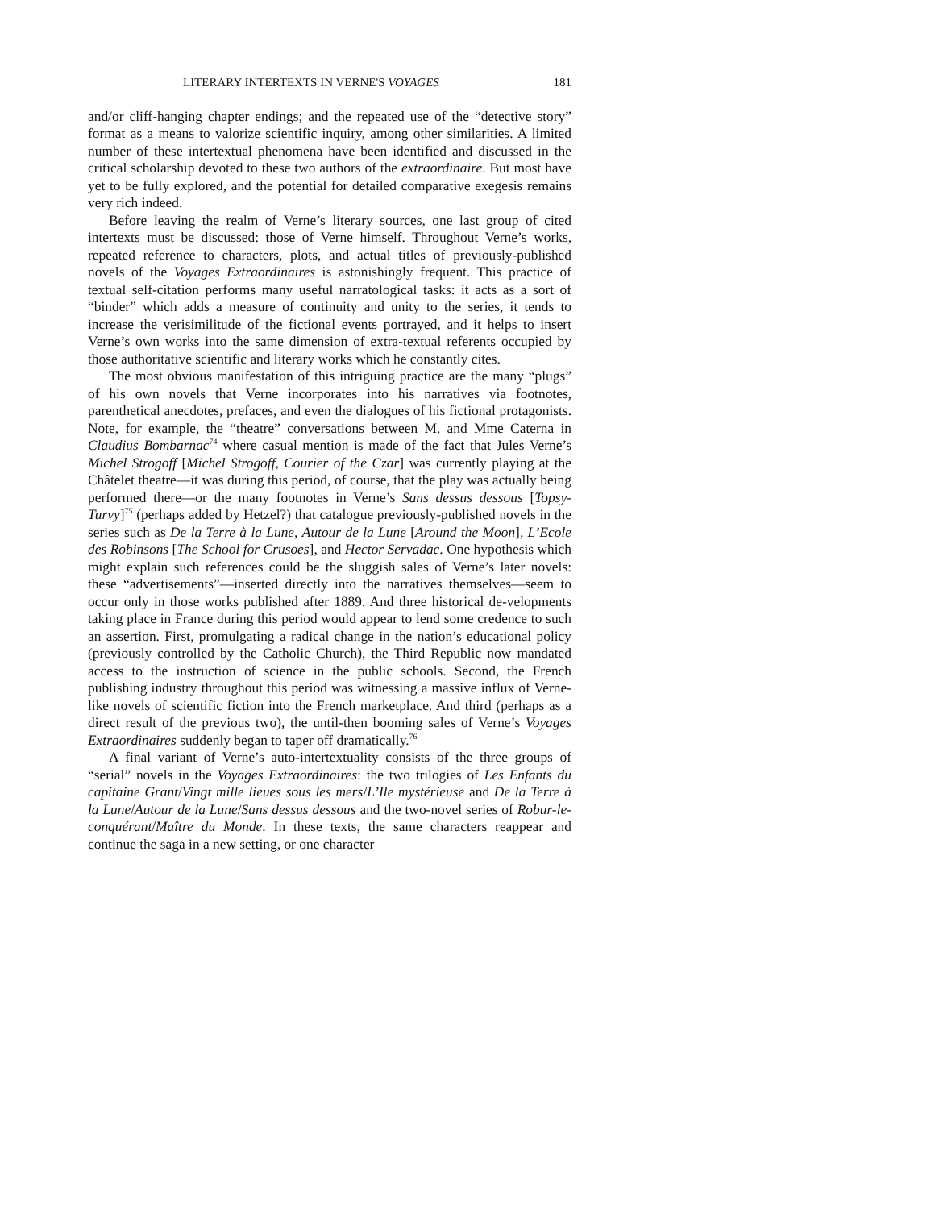LITERARY INTERTEXTS IN VERNE'S VOYAGES 181
and/or cliff-hanging chapter endings; and the repeated use of the “detective story” format as a means to valorize scientific inquiry, among other similarities. A limited number of these intertextual phenomena have been identified and discussed in the critical scholarship devoted to these two authors of the extraordinaire. But most have yet to be fully explored, and the potential for detailed comparative exegesis remains very rich indeed.
Before leaving the realm of Verne’s literary sources, one last group of cited intertexts must be discussed: those of Verne himself. Throughout Verne’s works, repeated reference to characters, plots, and actual titles of previously-published novels of the Voyages Extraordinaires is astonishingly frequent. This practice of textual self-citation performs many useful narratological tasks: it acts as a sort of “binder” which adds a measure of continuity and unity to the series, it tends to increase the verisimilitude of the fictional events portrayed, and it helps to insert Verne’s own works into the same dimension of extra-textual referents occupied by those authoritative scientific and literary works which he constantly cites.
The most obvious manifestation of this intriguing practice are the many “plugs” of his own novels that Verne incorporates into his narratives via footnotes, parenthetical anecdotes, prefaces, and even the dialogues of his fictional protagonists. Note, for example, the “theatre” conversations between M. and Mme Caterna in Claudius Bombarnac<sup>74</sup> where casual mention is made of the fact that Jules Verne’s Michel Strogoff [Michel Strogoff, Courier of the Czar] was currently playing at the Châtelet theatre—it was during this period, of course, that the play was actually being performed there—or the many footnotes in Verne’s Sans dessus dessous [Topsy-Turvy]<sup>75</sup> (perhaps added by Hetzel?) that catalogue previously-published novels in the series such as De la Terre à la Lune, Autour de la Lune [Around the Moon], L’Ecole des Robinsons [The School for Crusoes], and Hector Servadac. One hypothesis which might explain such references could be the sluggish sales of Verne’s later novels: these “advertisements”—inserted directly into the narratives themselves—seem to occur only in those works published after 1889. And three historical de-velopments taking place in France during this period would appear to lend some credence to such an assertion. First, promulgating a radical change in the nation’s educational policy (previously controlled by the Catholic Church), the Third Republic now mandated access to the instruction of science in the public schools. Second, the French publishing industry throughout this period was witnessing a massive influx of Verne-like novels of scientific fiction into the French marketplace. And third (perhaps as a direct result of the previous two), the until-then booming sales of Verne’s Voyages Extraordinaires suddenly began to taper off dramatically.<sup>76</sup>
A final variant of Verne’s auto-intertextuality consists of the three groups of “serial” novels in the Voyages Extraordinaires: the two trilogies of Les Enfants du capitaine Grant/Vingt mille lieues sous les mers/L’Ile mystérieuse and De la Terre à la Lune/Autour de la Lune/Sans dessus dessous and the two-novel series of Robur-le-conquérant/Maître du Monde. In these texts, the same characters reappear and continue the saga in a new setting, or one character